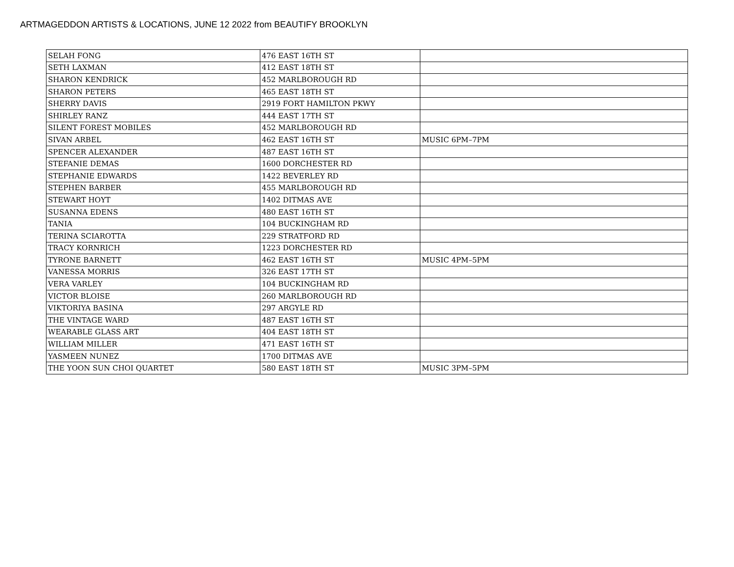ARTMAGEDDON ARTISTS & LOCATIONS, JUNE 12 2022 from BEAUTIFY BROOKLYN
| SELAH FONG | 476 EAST 16TH ST | |
| SETH LAXMAN | 412 EAST 18TH ST | |
| SHARON KENDRICK | 452 MARLBOROUGH RD | |
| SHARON PETERS | 465 EAST 18TH ST | |
| SHERRY DAVIS | 2919 FORT HAMILTON PKWY | |
| SHIRLEY RANZ | 444 EAST 17TH ST | |
| SILENT FOREST MOBILES | 452 MARLBOROUGH RD | |
| SIVAN ARBEL | 462 EAST 16TH ST | MUSIC 6PM–7PM |
| SPENCER ALEXANDER | 487 EAST 16TH ST | |
| STEFANIE DEMAS | 1600 DORCHESTER RD | |
| STEPHANIE EDWARDS | 1422 BEVERLEY RD | |
| STEPHEN BARBER | 455 MARLBOROUGH RD | |
| STEWART HOYT | 1402 DITMAS AVE | |
| SUSANNA EDENS | 480 EAST 16TH ST | |
| TANIA | 104 BUCKINGHAM RD | |
| TERINA SCIAROTTA | 229 STRATFORD RD | |
| TRACY KORNRICH | 1223 DORCHESTER RD | |
| TYRONE BARNETT | 462 EAST 16TH ST | MUSIC 4PM–5PM |
| VANESSA MORRIS | 326 EAST 17TH ST | |
| VERA VARLEY | 104 BUCKINGHAM RD | |
| VICTOR BLOISE | 260 MARLBOROUGH RD | |
| VIKTORIYA BASINA | 297 ARGYLE RD | |
| THE VINTAGE WARD | 487 EAST 16TH ST | |
| WEARABLE GLASS ART | 404 EAST 18TH ST | |
| WILLIAM MILLER | 471 EAST 16TH ST | |
| YASMEEN NUNEZ | 1700 DITMAS AVE | |
| THE YOON SUN CHOI QUARTET | 580 EAST 18TH ST | MUSIC 3PM–5PM |